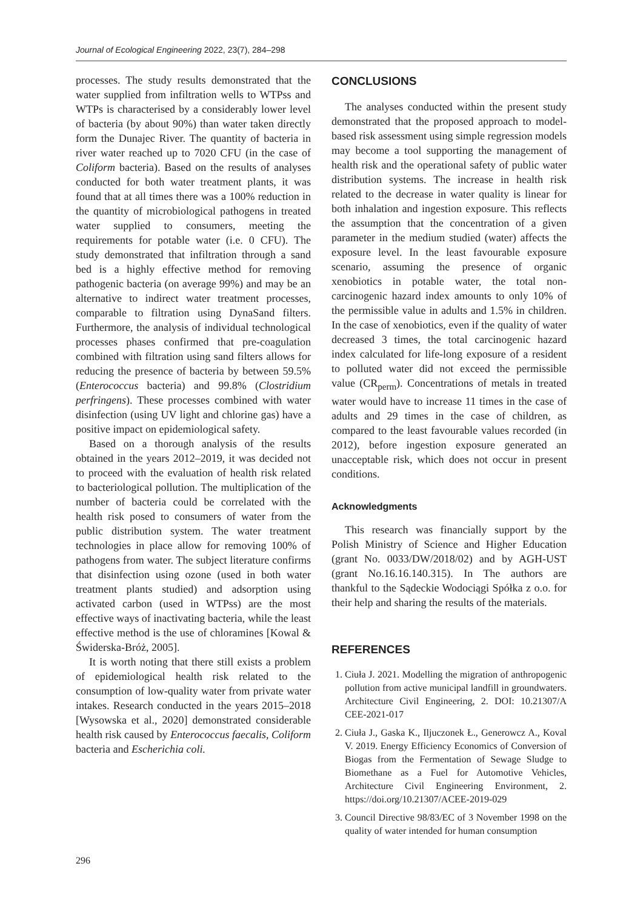Journal of Ecological Engineering 2022, 23(7), 284–298
processes. The study results demonstrated that the water supplied from infiltration wells to WTPss and WTPs is characterised by a considerably lower level of bacteria (by about 90%) than water taken directly form the Dunajec River. The quantity of bacteria in river water reached up to 7020 CFU (in the case of Coliform bacteria). Based on the results of analyses conducted for both water treatment plants, it was found that at all times there was a 100% reduction in the quantity of microbiological pathogens in treated water supplied to consumers, meeting the requirements for potable water (i.e. 0 CFU). The study demonstrated that infiltration through a sand bed is a highly effective method for removing pathogenic bacteria (on average 99%) and may be an alternative to indirect water treatment processes, comparable to filtration using DynaSand filters. Furthermore, the analysis of individual technological processes phases confirmed that pre-coagulation combined with filtration using sand filters allows for reducing the presence of bacteria by between 59.5% (Enterococcus bacteria) and 99.8% (Clostridium perfringens). These processes combined with water disinfection (using UV light and chlorine gas) have a positive impact on epidemiological safety.
Based on a thorough analysis of the results obtained in the years 2012–2019, it was decided not to proceed with the evaluation of health risk related to bacteriological pollution. The multiplication of the number of bacteria could be correlated with the health risk posed to consumers of water from the public distribution system. The water treatment technologies in place allow for removing 100% of pathogens from water. The subject literature confirms that disinfection using ozone (used in both water treatment plants studied) and adsorption using activated carbon (used in WTPss) are the most effective ways of inactivating bacteria, while the least effective method is the use of chloramines [Kowal & Świderska-Bróż, 2005].
It is worth noting that there still exists a problem of epidemiological health risk related to the consumption of low-quality water from private water intakes. Research conducted in the years 2015–2018 [Wysowska et al., 2020] demonstrated considerable health risk caused by Enterococcus faecalis, Coliform bacteria and Escherichia coli.
CONCLUSIONS
The analyses conducted within the present study demonstrated that the proposed approach to model-based risk assessment using simple regression models may become a tool supporting the management of health risk and the operational safety of public water distribution systems. The increase in health risk related to the decrease in water quality is linear for both inhalation and ingestion exposure. This reflects the assumption that the concentration of a given parameter in the medium studied (water) affects the exposure level. In the least favourable exposure scenario, assuming the presence of organic xenobiotics in potable water, the total non-carcinogenic hazard index amounts to only 10% of the permissible value in adults and 1.5% in children. In the case of xenobiotics, even if the quality of water decreased 3 times, the total carcinogenic hazard index calculated for life-long exposure of a resident to polluted water did not exceed the permissible value (CR<sub>perm</sub>). Concentrations of metals in treated water would have to increase 11 times in the case of adults and 29 times in the case of children, as compared to the least favourable values recorded (in 2012), before ingestion exposure generated an unacceptable risk, which does not occur in present conditions.
Acknowledgments
This research was financially support by the Polish Ministry of Science and Higher Education (grant No. 0033/DW/2018/02) and by AGH-UST (grant No.16.16.140.315). In The authors are thankful to the Sądeckie Wodociągi Spółka z o.o. for their help and sharing the results of the materials.
REFERENCES
1. Ciuła J. 2021. Modelling the migration of anthropogenic pollution from active municipal landfill in groundwaters. Architecture Civil Engineering, 2. DOI: 10.21307/A CEE-2021-017
2. Ciuła J., Gaska K., Iljuczonek Ł., Generowcz A., Koval V. 2019. Energy Efficiency Economics of Conversion of Biogas from the Fermentation of Sewage Sludge to Biomethane as a Fuel for Automotive Vehicles, Architecture Civil Engineering Environment, 2. https://doi.org/10.21307/ACEE-2019-029
3. Council Directive 98/83/EC of 3 November 1998 on the quality of water intended for human consumption
296